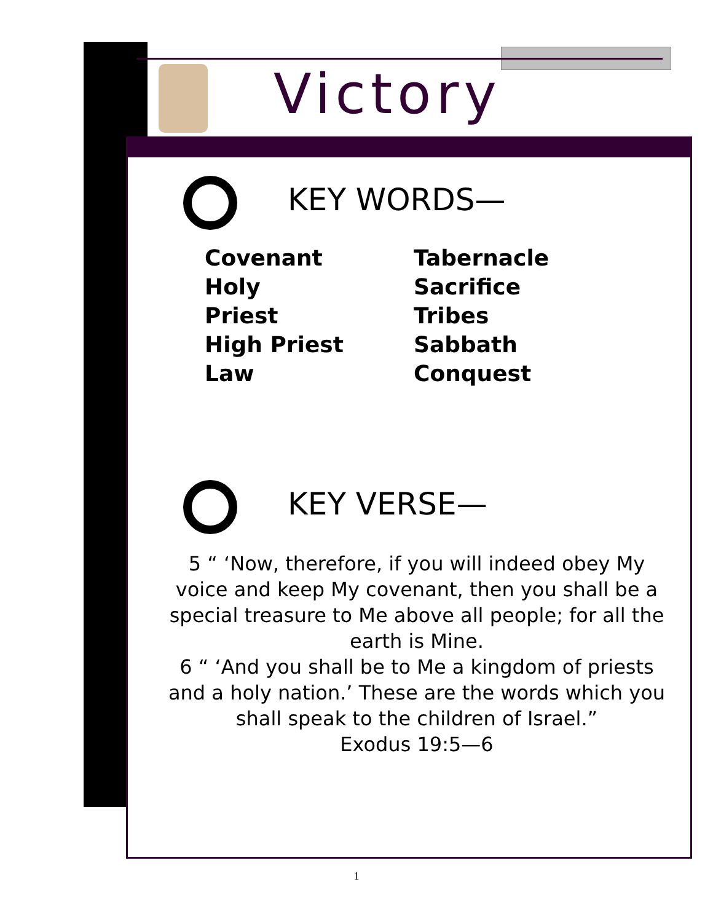Victory
KEY WORDS—
Covenant
Holy
Priest
High Priest
Law
Tabernacle
Sacrifice
Tribes
Sabbath
Conquest
KEY VERSE—
5 “ ‘Now, therefore, if you will indeed obey My voice and keep My covenant, then you shall be a special treasure to Me above all people; for all the earth is Mine.
6 “ ‘And you shall be to Me a kingdom of priests and a holy nation.’ These are the words which you shall speak to the children of Israel.”
Exodus 19:5—6
1